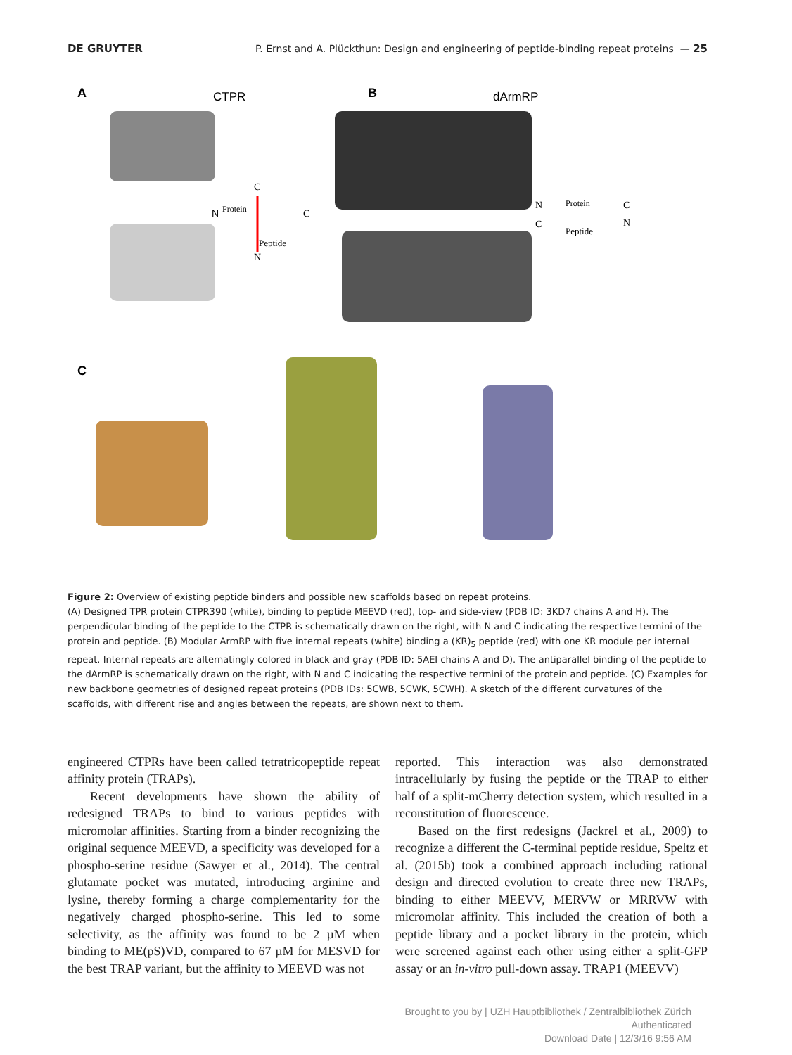DE GRUYTER P. Ernst and A. Plückthun: Design and engineering of peptide-binding repeat proteins — 25
A
CTPR
B
dArmRP
C
N
Protein
C
C
Peptide
N
N
Protein
C
C
Peptide
N
Figure 2: Overview of existing peptide binders and possible new scaffolds based on repeat proteins.
(A) Designed TPR protein CTPR390 (white), binding to peptide MEEVD (red), top- and side-view (PDB ID: 3KD7 chains A and H). The perpendicular binding of the peptide to the CTPR is schematically drawn on the right, with N and C indicating the respective termini of the protein and peptide. (B) Modular ArmRP with five internal repeats (white) binding a (KR)<sub>5</sub> peptide (red) with one KR module per internal repeat. Internal repeats are alternatingly colored in black and gray (PDB ID: 5AEI chains A and D). The antiparallel binding of the peptide to the dArmRP is schematically drawn on the right, with N and C indicating the respective termini of the protein and peptide. (C) Examples for new backbone geometries of designed repeat proteins (PDB IDs: 5CWB, 5CWK, 5CWH). A sketch of the different curvatures of the scaffolds, with different rise and angles between the repeats, are shown next to them.
engineered CTPRs have been called tetratricopeptide repeat affinity protein (TRAPs).
Recent developments have shown the ability of redesigned TRAPs to bind to various peptides with micromolar affinities. Starting from a binder recognizing the original sequence MEEVD, a specificity was developed for a phospho-serine residue (Sawyer et al., 2014). The central glutamate pocket was mutated, introducing arginine and lysine, thereby forming a charge complementarity for the negatively charged phospho-serine. This led to some selectivity, as the affinity was found to be 2 µM when binding to ME(pS)VD, compared to 67 µM for MESVD for the best TRAP variant, but the affinity to MEEVD was not
reported. This interaction was also demonstrated intracellularly by fusing the peptide or the TRAP to either half of a split-mCherry detection system, which resulted in a reconstitution of fluorescence.
Based on the first redesigns (Jackrel et al., 2009) to recognize a different the C-terminal peptide residue, Speltz et al. (2015b) took a combined approach including rational design and directed evolution to create three new TRAPs, binding to either MEEVV, MERVW or MRRVW with micromolar affinity. This included the creation of both a peptide library and a pocket library in the protein, which were screened against each other using either a split-GFP assay or an in-vitro pull-down assay. TRAP1 (MEEVV)
Brought to you by | UZH Hauptbibliothek / Zentralbibliothek Zürich
Authenticated
Download Date | 12/3/16 9:56 AM